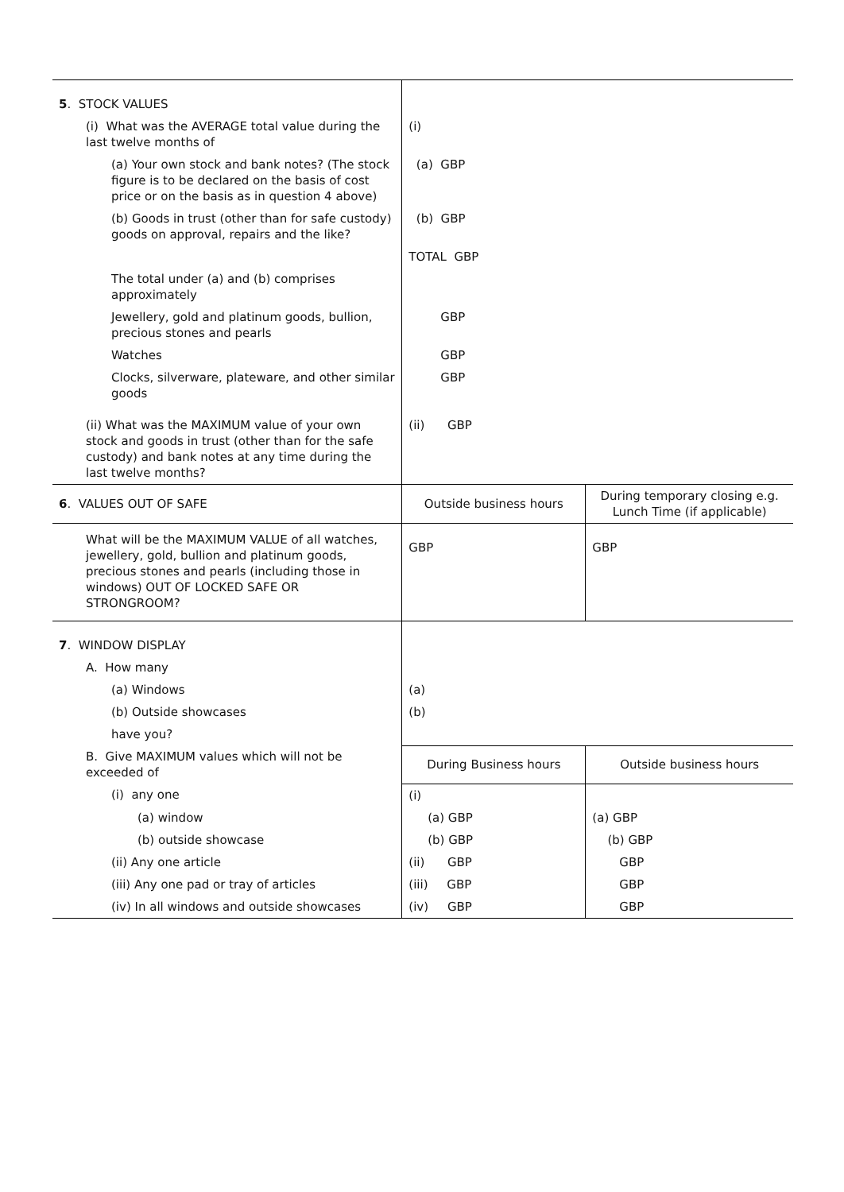| 5 . STOCK VALUES | | |
| (i) What was the AVERAGE total value during the last twelve months of | (i) | |
| (a) Your own stock and bank notes? (The stock figure is to be declared on the basis of cost price or on the basis as in question 4 above) | (a) GBP | |
| (b) Goods in trust (other than for safe custody) goods on approval, repairs and the like? | (b) GBP | |
| | TOTAL GBP | |
| The total under (a) and (b) comprises approximately | | |
| Jewellery, gold and platinum goods, bullion, precious stones and pearls | GBP | |
| Watches | GBP | |
| Clocks, silverware, plateware, and other similar goods | GBP | |
| (ii) What was the MAXIMUM value of your own stock and goods in trust (other than for the safe custody) and bank notes at any time during the last twelve months? | (ii) GBP | |
| 6 . VALUES OUT OF SAFE | Outside business hours | During temporary closing e.g. Lunch Time (if applicable) |
| What will be the MAXIMUM VALUE of all watches, jewellery, gold, bullion and platinum goods, precious stones and pearls (including those in windows) OUT OF LOCKED SAFE OR STRONGROOM? | GBP | GBP |
| 7 . WINDOW DISPLAY | | |
| A. How many | | |
| (a) Windows | (a) | |
| (b) Outside showcases | (b) | |
| have you? | | |
| B. Give MAXIMUM values which will not be exceeded of | During Business hours | Outside business hours |
| (i) any one | (i) | |
| (a) window | (a) GBP | (a) GBP |
| (b) outside showcase | (b) GBP | (b) GBP |
| (ii) Any one article | (ii) GBP | GBP |
| (iii) Any one pad or tray of articles | (iii) GBP | GBP |
| (iv) In all windows and outside showcases | (iv) GBP | GBP |